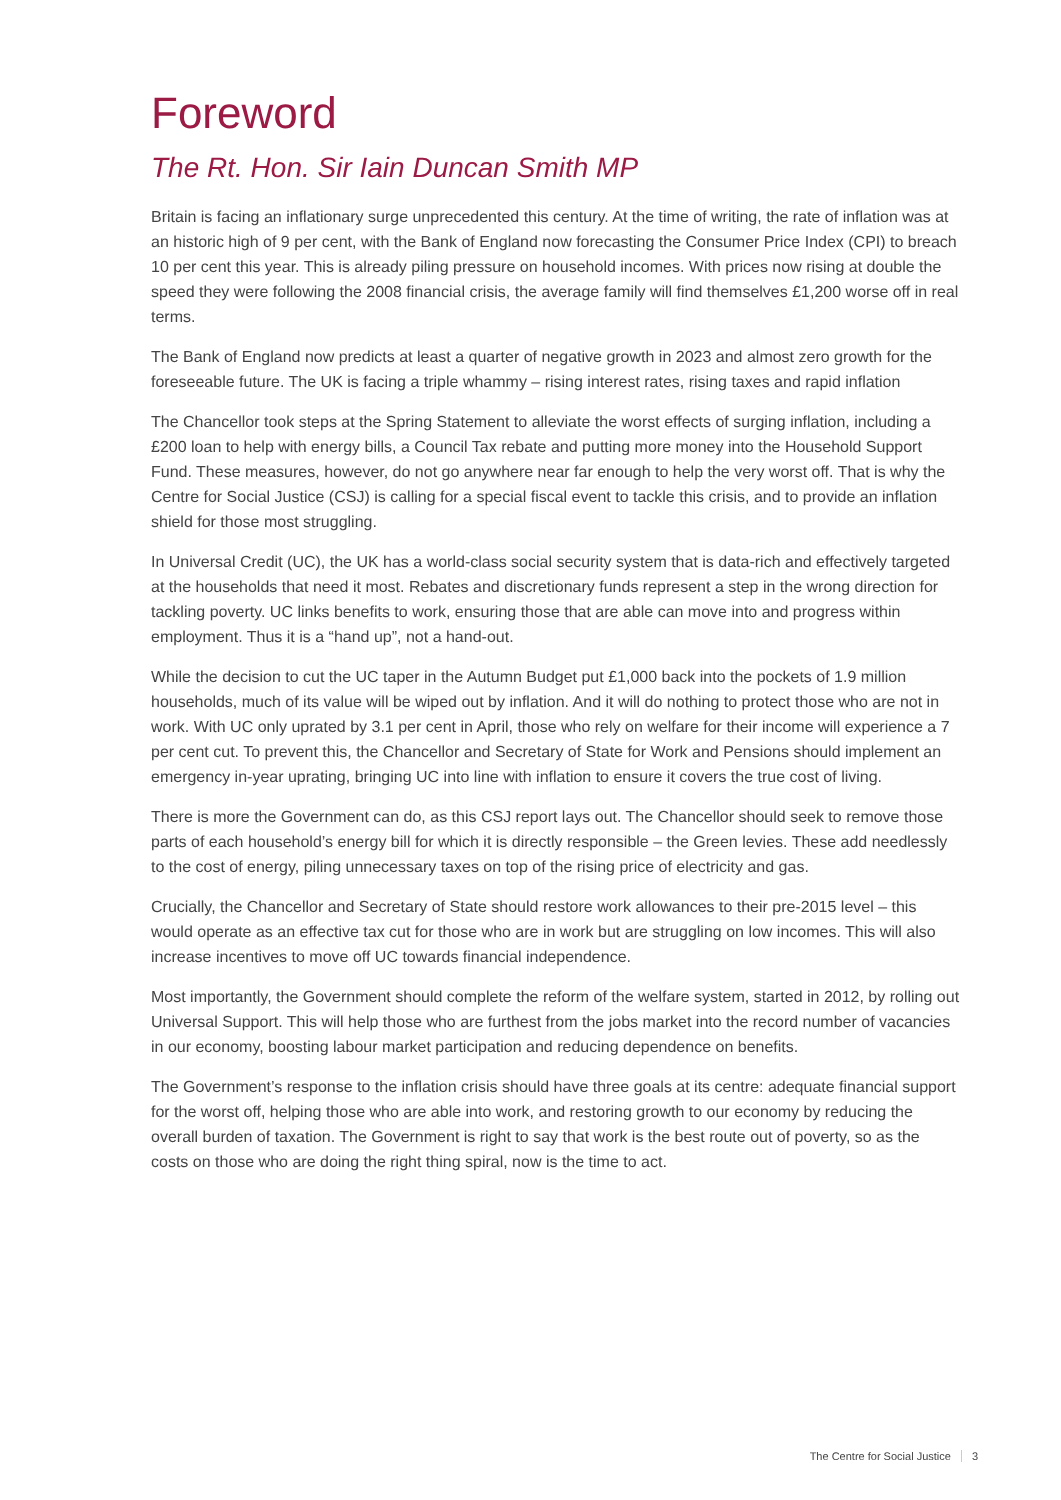Foreword
The Rt. Hon. Sir Iain Duncan Smith MP
Britain is facing an inflationary surge unprecedented this century. At the time of writing, the rate of inflation was at an historic high of 9 per cent, with the Bank of England now forecasting the Consumer Price Index (CPI) to breach 10 per cent this year. This is already piling pressure on household incomes. With prices now rising at double the speed they were following the 2008 financial crisis, the average family will find themselves £1,200 worse off in real terms.
The Bank of England now predicts at least a quarter of negative growth in 2023 and almost zero growth for the foreseeable future. The UK is facing a triple whammy – rising interest rates, rising taxes and rapid inflation
The Chancellor took steps at the Spring Statement to alleviate the worst effects of surging inflation, including a £200 loan to help with energy bills, a Council Tax rebate and putting more money into the Household Support Fund. These measures, however, do not go anywhere near far enough to help the very worst off. That is why the Centre for Social Justice (CSJ) is calling for a special fiscal event to tackle this crisis, and to provide an inflation shield for those most struggling.
In Universal Credit (UC), the UK has a world-class social security system that is data-rich and effectively targeted at the households that need it most. Rebates and discretionary funds represent a step in the wrong direction for tackling poverty. UC links benefits to work, ensuring those that are able can move into and progress within employment. Thus it is a “hand up”, not a hand-out.
While the decision to cut the UC taper in the Autumn Budget put £1,000 back into the pockets of 1.9 million households, much of its value will be wiped out by inflation. And it will do nothing to protect those who are not in work. With UC only uprated by 3.1 per cent in April, those who rely on welfare for their income will experience a 7 per cent cut. To prevent this, the Chancellor and Secretary of State for Work and Pensions should implement an emergency in-year uprating, bringing UC into line with inflation to ensure it covers the true cost of living.
There is more the Government can do, as this CSJ report lays out. The Chancellor should seek to remove those parts of each household’s energy bill for which it is directly responsible – the Green levies. These add needlessly to the cost of energy, piling unnecessary taxes on top of the rising price of electricity and gas.
Crucially, the Chancellor and Secretary of State should restore work allowances to their pre-2015 level – this would operate as an effective tax cut for those who are in work but are struggling on low incomes. This will also increase incentives to move off UC towards financial independence.
Most importantly, the Government should complete the reform of the welfare system, started in 2012, by rolling out Universal Support. This will help those who are furthest from the jobs market into the record number of vacancies in our economy, boosting labour market participation and reducing dependence on benefits.
The Government’s response to the inflation crisis should have three goals at its centre: adequate financial support for the worst off, helping those who are able into work, and restoring growth to our economy by reducing the overall burden of taxation. The Government is right to say that work is the best route out of poverty, so as the costs on those who are doing the right thing spiral, now is the time to act.
The Centre for Social Justice 3